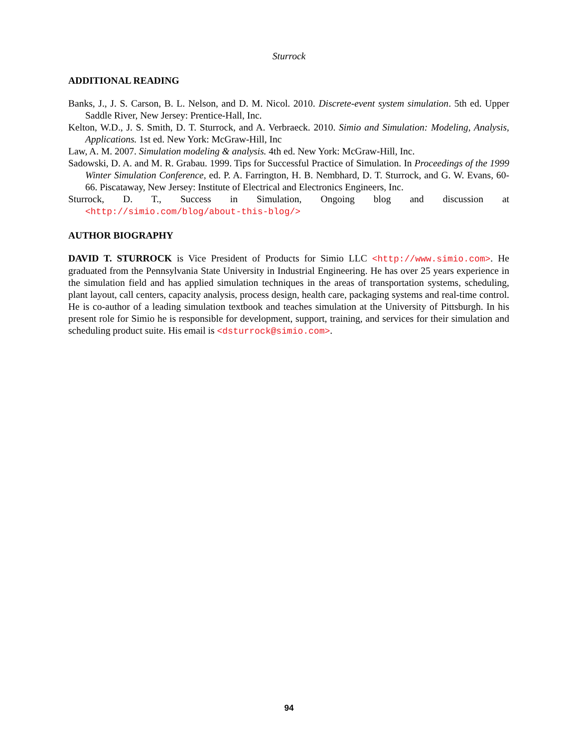Sturrock
ADDITIONAL READING
Banks, J., J. S. Carson, B. L. Nelson, and D. M. Nicol. 2010. Discrete-event system simulation. 5th ed. Upper Saddle River, New Jersey: Prentice-Hall, Inc.
Kelton, W.D., J. S. Smith, D. T. Sturrock, and A. Verbraeck. 2010. Simio and Simulation: Modeling, Analysis, Applications. 1st ed. New York: McGraw-Hill, Inc
Law, A. M. 2007. Simulation modeling & analysis. 4th ed. New York: McGraw-Hill, Inc.
Sadowski, D. A. and M. R. Grabau. 1999. Tips for Successful Practice of Simulation. In Proceedings of the 1999 Winter Simulation Conference, ed. P. A. Farrington, H. B. Nembhard, D. T. Sturrock, and G. W. Evans, 60-66. Piscataway, New Jersey: Institute of Electrical and Electronics Engineers, Inc.
Sturrock, D. T., Success in Simulation, Ongoing blog and discussion at
<http://simio.com/blog/about-this-blog/>
AUTHOR BIOGRAPHY
DAVID T. STURROCK is Vice President of Products for Simio LLC <http://www.simio.com>. He graduated from the Pennsylvania State University in Industrial Engineering. He has over 25 years experience in the simulation field and has applied simulation techniques in the areas of transportation systems, scheduling, plant layout, call centers, capacity analysis, process design, health care, packaging systems and real-time control. He is co-author of a leading simulation textbook and teaches simulation at the University of Pittsburgh. In his present role for Simio he is responsible for development, support, training, and services for their simulation and scheduling product suite. His email is <dsturrock@simio.com>.
94